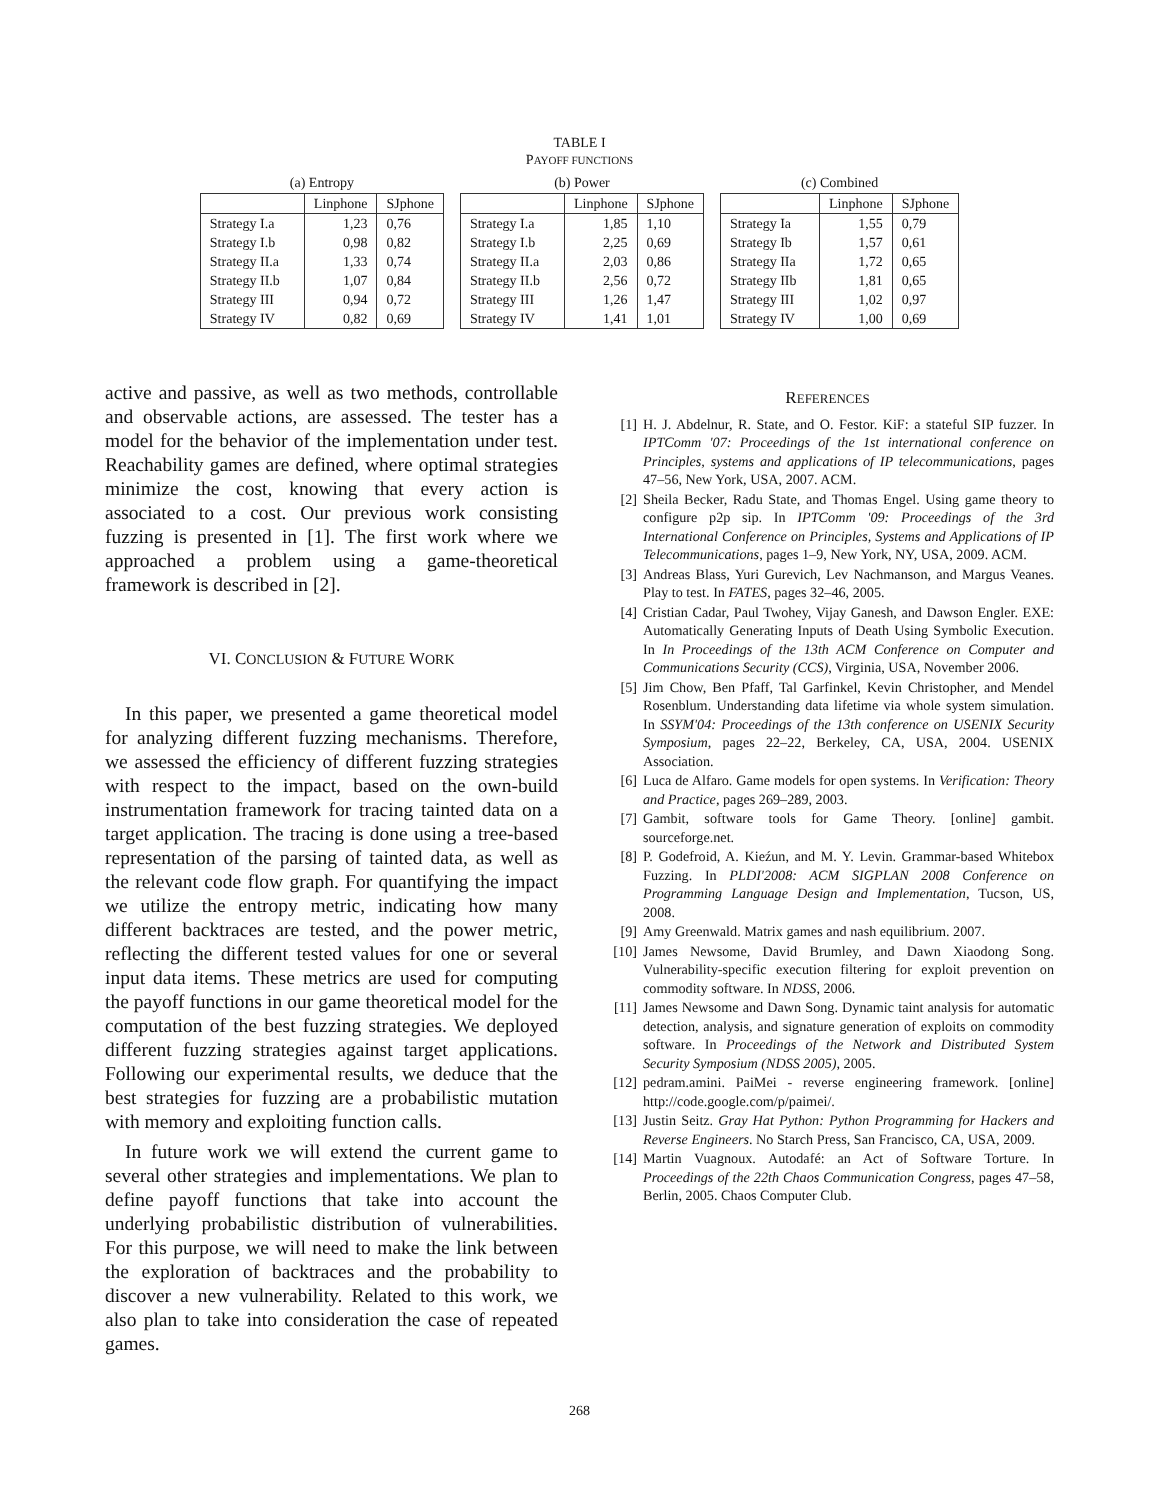TABLE I
PAYOFF FUNCTIONS
(a) Entropy
| | Linphone | SJphone |
| --- | --- | --- |
| Strategy I.a | 1,23 | 0,76 |
| Strategy I.b | 0,98 | 0,82 |
| Strategy II.a | 1,33 | 0,74 |
| Strategy II.b | 1,07 | 0,84 |
| Strategy III | 0,94 | 0,72 |
| Strategy IV | 0,82 | 0,69 |
(b) Power
| | Linphone | SJphone |
| --- | --- | --- |
| Strategy I.a | 1,85 | 1,10 |
| Strategy I.b | 2,25 | 0,69 |
| Strategy II.a | 2,03 | 0,86 |
| Strategy II.b | 2,56 | 0,72 |
| Strategy III | 1,26 | 1,47 |
| Strategy IV | 1,41 | 1,01 |
(c) Combined
| | Linphone | SJphone |
| --- | --- | --- |
| Strategy Ia | 1,55 | 0,79 |
| Strategy Ib | 1,57 | 0,61 |
| Strategy IIa | 1,72 | 0,65 |
| Strategy IIb | 1,81 | 0,65 |
| Strategy III | 1,02 | 0,97 |
| Strategy IV | 1,00 | 0,69 |
active and passive, as well as two methods, controllable and observable actions, are assessed. The tester has a model for the behavior of the implementation under test. Reachability games are defined, where optimal strategies minimize the cost, knowing that every action is associated to a cost. Our previous work consisting fuzzing is presented in [1]. The first work where we approached a problem using a game-theoretical framework is described in [2].
VI. CONCLUSION & FUTURE WORK
In this paper, we presented a game theoretical model for analyzing different fuzzing mechanisms. Therefore, we assessed the efficiency of different fuzzing strategies with respect to the impact, based on the own-build instrumentation framework for tracing tainted data on a target application. The tracing is done using a tree-based representation of the parsing of tainted data, as well as the relevant code flow graph. For quantifying the impact we utilize the entropy metric, indicating how many different backtraces are tested, and the power metric, reflecting the different tested values for one or several input data items. These metrics are used for computing the payoff functions in our game theoretical model for the computation of the best fuzzing strategies. We deployed different fuzzing strategies against target applications. Following our experimental results, we deduce that the best strategies for fuzzing are a probabilistic mutation with memory and exploiting function calls.
In future work we will extend the current game to several other strategies and implementations. We plan to define payoff functions that take into account the underlying probabilistic distribution of vulnerabilities. For this purpose, we will need to make the link between the exploration of backtraces and the probability to discover a new vulnerability. Related to this work, we also plan to take into consideration the case of repeated games.
REFERENCES
[1] H. J. Abdelnur, R. State, and O. Festor. KiF: a stateful SIP fuzzer. In IPTComm '07: Proceedings of the 1st international conference on Principles, systems and applications of IP telecommunications, pages 47–56, New York, USA, 2007. ACM.
[2] Sheila Becker, Radu State, and Thomas Engel. Using game theory to configure p2p sip. In IPTComm '09: Proceedings of the 3rd International Conference on Principles, Systems and Applications of IP Telecommunications, pages 1–9, New York, NY, USA, 2009. ACM.
[3] Andreas Blass, Yuri Gurevich, Lev Nachmanson, and Margus Veanes. Play to test. In FATES, pages 32–46, 2005.
[4] Cristian Cadar, Paul Twohey, Vijay Ganesh, and Dawson Engler. EXE: Automatically Generating Inputs of Death Using Symbolic Execution. In In Proceedings of the 13th ACM Conference on Computer and Communications Security (CCS), Virginia, USA, November 2006.
[5] Jim Chow, Ben Pfaff, Tal Garfinkel, Kevin Christopher, and Mendel Rosenblum. Understanding data lifetime via whole system simulation. In SSYM'04: Proceedings of the 13th conference on USENIX Security Symposium, pages 22–22, Berkeley, CA, USA, 2004. USENIX Association.
[6] Luca de Alfaro. Game models for open systems. In Verification: Theory and Practice, pages 269–289, 2003.
[7] Gambit, software tools for Game Theory. [online] gambit. sourceforge.net.
[8] P. Godefroid, A. Kieźun, and M. Y. Levin. Grammar-based Whitebox Fuzzing. In PLDI'2008: ACM SIGPLAN 2008 Conference on Programming Language Design and Implementation, Tucson, US, 2008.
[9] Amy Greenwald. Matrix games and nash equilibrium. 2007.
[10] James Newsome, David Brumley, and Dawn Xiaodong Song. Vulnerability-specific execution filtering for exploit prevention on commodity software. In NDSS, 2006.
[11] James Newsome and Dawn Song. Dynamic taint analysis for automatic detection, analysis, and signature generation of exploits on commodity software. In Proceedings of the Network and Distributed System Security Symposium (NDSS 2005), 2005.
[12] pedram.amini. PaiMei - reverse engineering framework. [online] http://code.google.com/p/paimei/.
[13] Justin Seitz. Gray Hat Python: Python Programming for Hackers and Reverse Engineers. No Starch Press, San Francisco, CA, USA, 2009.
[14] Martin Vuagnoux. Autodafé: an Act of Software Torture. In Proceedings of the 22th Chaos Communication Congress, pages 47–58, Berlin, 2005. Chaos Computer Club.
268